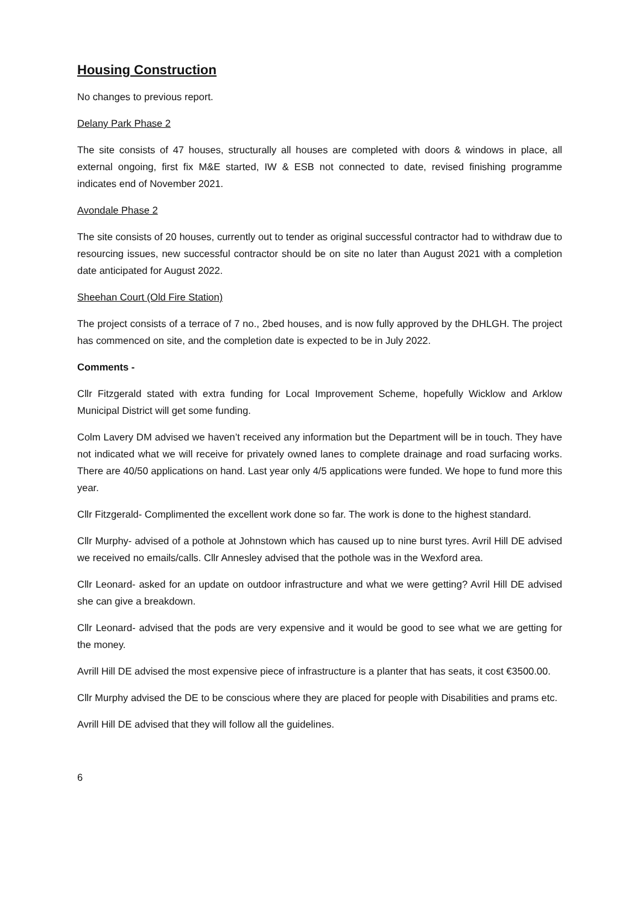Housing Construction
No changes to previous report.
Delany Park Phase 2
The site consists of 47 houses, structurally all houses are completed with doors & windows in place, all external ongoing, first fix M&E started, IW & ESB not connected to date, revised finishing programme indicates end of November 2021.
Avondale Phase 2
The site consists of 20 houses, currently out to tender as original successful contractor had to withdraw due to resourcing issues, new successful contractor should be on site no later than August 2021 with a completion date anticipated for August 2022.
Sheehan Court (Old Fire Station)
The project consists of a terrace of 7 no., 2bed houses, and is now fully approved by the DHLGH. The project has commenced on site, and the completion date is expected to be in July 2022.
Comments -
Cllr Fitzgerald stated with extra funding for Local Improvement Scheme, hopefully Wicklow and Arklow Municipal District will get some funding.
Colm Lavery DM advised we haven’t received any information but the Department will be in touch. They have not indicated what we will receive for privately owned lanes to complete drainage and road surfacing works. There are 40/50 applications on hand. Last year only 4/5 applications were funded. We hope to fund more this year.
Cllr Fitzgerald- Complimented the excellent work done so far. The work is done to the highest standard.
Cllr Murphy- advised of a pothole at Johnstown which has caused up to nine burst tyres. Avril Hill DE advised we received no emails/calls. Cllr Annesley advised that the pothole was in the Wexford area.
Cllr Leonard- asked for an update on outdoor infrastructure and what we were getting? Avril Hill DE advised she can give a breakdown.
Cllr Leonard- advised that the pods are very expensive and it would be good to see what we are getting for the money.
Avrill Hill DE advised the most expensive piece of infrastructure is a planter that has seats, it cost €3500.00.
Cllr Murphy advised the DE to be conscious where they are placed for people with Disabilities and prams etc.
Avrill Hill DE advised that they will follow all the guidelines.
6